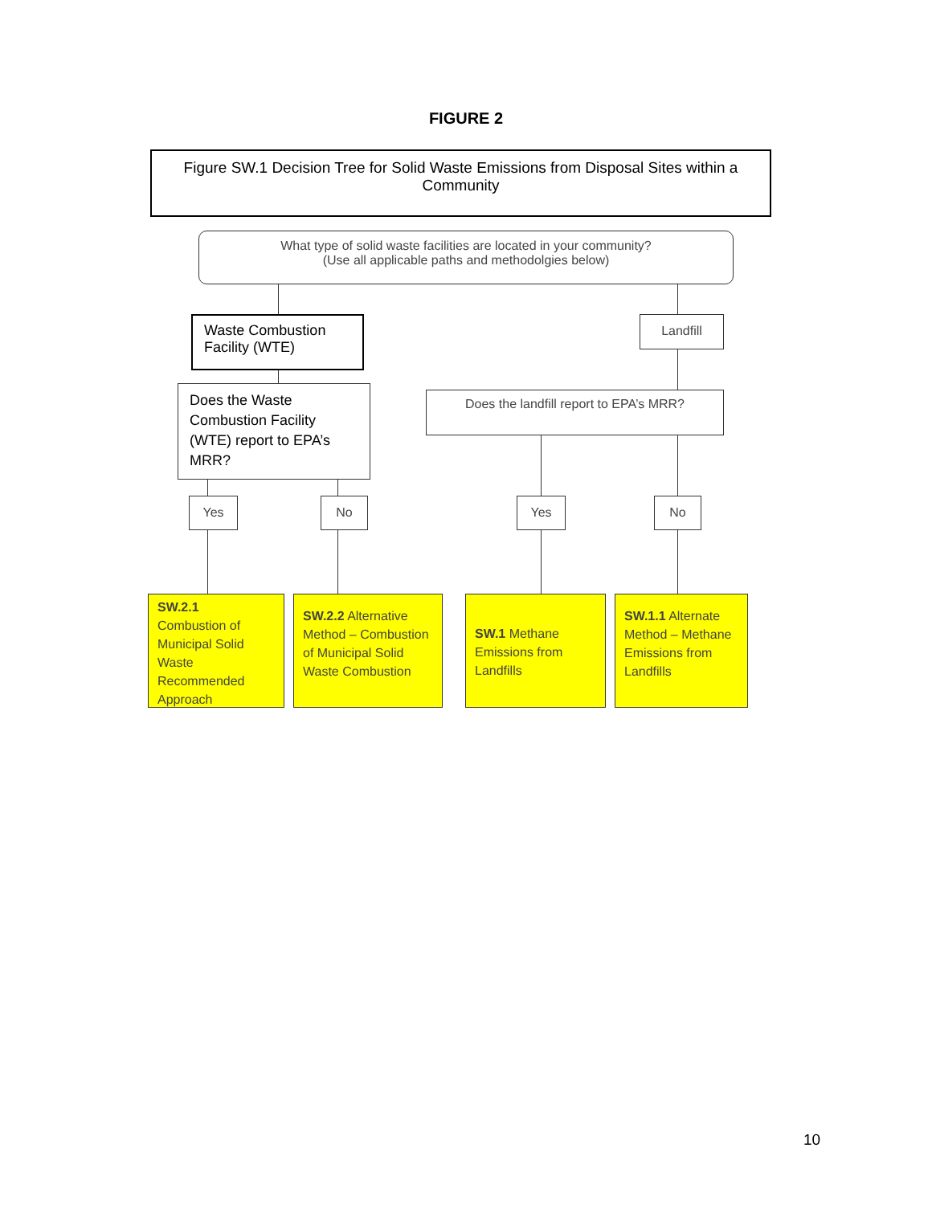FIGURE 2
Figure SW.1 Decision Tree for Solid Waste Emissions from Disposal Sites within a Community
What type of solid waste facilities are located in your community?
(Use all applicable paths and methodolgies below)
Waste Combustion Facility (WTE)
Landfill
Does the Waste Combustion Facility (WTE) report to EPA’s MRR?
Does the landfill report to EPA’s MRR?
Yes No Yes No
SW.2.1
Combustion of Municipal Solid Waste Recommended Approach
SW.2.2 Alternative Method – Combustion of Municipal Solid Waste Combustion
SW.1 Methane Emissions from Landfills
SW.1.1 Alternate Method – Methane Emissions from Landfills
10